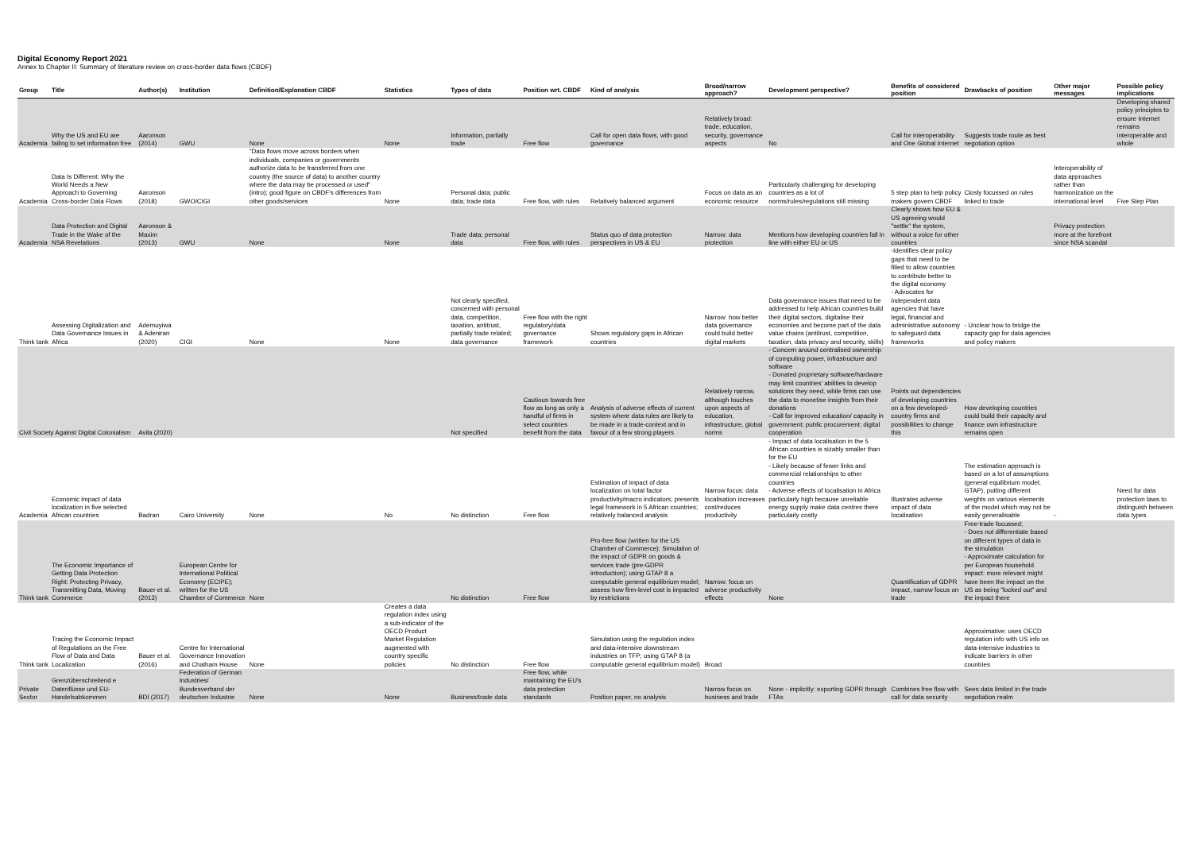Digital Economy Report 2021
Annex to Chapter II: Summary of literature review on cross-border data flows (CBDF)
| Group | Title | Author(s) | Institution | Definition/Explanation CBDF | Statistics | Types of data | Position wrt. CBDF | Kind of analysis | Broad/narrow approach? | Development perspective? | Benefits of considered position | Drawbacks of position | Other major messages | Possible policy implications |
| --- | --- | --- | --- | --- | --- | --- | --- | --- | --- | --- | --- | --- | --- | --- |
| Academia | Why the US and EU are failing to set information free | Aaronson (2014) | GWU | None | None | Information, partially trade | Free flow | Call for open data flows, with good governance | Relatively broad: trade, education, security, governance aspects | No | Call for interoperability and One Global Internet | Suggests trade route as best negotiation option | | Developing shared policy principles to ensure Internet remains interoperable and whole |
| Academia | Data Is Different: Why the World Needs a New Approach to Governing Cross-border Data Flows | Aaronson (2018) | GWO/CIGI | "Data flows move across borders when individuals, companies or governments authorize data to be transferred from one country (the source of data) to another country where the data may be processed or used" (intro); good figure on CBDF's differences from other goods/services | None | Personal data; public data; trade data | Free flow, with rules | Relatively balanced argument | Focus on data as an economic resource | Particularly challenging for developing countries as a lot of norms/rules/regulations still missing | 5 step plan to help policy makers govern CBDF | Closly focussed on rules linked to trade | Interoperability of data approaches rather than harmonization on the international level | Five Step Plan |
| Academia | Data Protection and Digital Trade in the Wake of the NSA Revelations | Aaronson & Maxim (2013) | GWU | None | None | Trade data; personal data | Free flow, with rules | Status quo of data protection perspectives in US & EU | Narrow: data protection | Mentions how developing countries fall in line with either EU or US | Clearly shows how EU & US agreeing would "settle" the system, without a voice for other countries | | Privacy protection more at the forefront since NSA scandal | |
| Think tank | Assessing Digitalization and Data Governance Issues in Africa | Ademuyiwa & Adeniran (2020) | CIGI | None | None | Not clearly specified, concerned with personal data, competition, taxation, antitrust, partially trade related; data governance | Free flow with the right regulatory/data governance framework | Shows regulatory gaps in African countries | Narrow: how better data governance could build better digital markets | Data governance issues that need to be addressed to help African countries build their digital sectors, digitalise their economies and become part of the data value chains (antitrust, competition, taxation, data privacy and security, skills) | -Identifies clear policy gaps that need to be filled to allow countries to contribute better to the digital economy - Advocates for independent data agencies that have legal, financial and administrative autonomy to safeguard data frameworks | - Unclear how to bridge the capacity gap for data agencies and policy makers | | |
| Civil Society Against Digital Colonialism | | Avila (2020) | | | | Not specified | Cautious towards free flow as long as only a handful of firms in select countries benefit from the data | Analysis of adverse effects of current system where data rules are likely to be made in a trade-context and in favour of a few strong players | Relatively narrow, although touches upon aspects of education, infrastructure, global norms | - Concern around centralised ownership of computing power, infrastructure and software - Donated proprietary software/hardware may limit countries' abilities to develop solutions they need, while firms can use the data to monetise insights from their donations - Call for improved education/ capacity in government; public procurement; digital cooperation | Points out dependencies of developing countries on a few developed-country firms and possibilities to change this | How developing countries could build their capacity and finance own infrastructure remains open | | |
| Academia | Economic impact of data localization in five selected African countries | Badran | Cairo University | None | No | No distinction | Free flow | Estimation of impact of data localization on total factor productivity/macro indicators; presents legal framework in 5 African countries; relatively balanced analysis | Narrow focus: data localisation increases cost/reduces productivity | - Impact of data localisation in the 5 African countries is sizably smaller than for the EU - Likely because of fewer links and commercial relationships to other countries - Adverse effects of localisation in Africa particularly high because unreliable energy supply make data centres there particularly costly | Illustrates adverse impact of data localisation | The estimation approach is based on a lot of assumptions (general equilibrium model, GTAP), putting different weights on various elements of the model which may not be easily generalisable | - | Need for data protection laws to distinguish between data types |
| Think tank | The Economic Importance of Getting Data Protection Right: Protecting Privacy, Transmitting Data, Moving Commerce | Bauer et al. (2013) | European Centre for International Political Economy (ECIPE); written for the US Chamber of Commerce | None | | No distinction | Free flow | Pro-free flow (written for the US Chamber of Commerce); Simulation of the impact of GDPR on goods & services trade (pre-GDPR introduction); using GTAP 8 a computable general equilibrium model; assess how firm-level cost is impacted by restrictions | Narrow: focus on adverse productivity effects | None | Quantification of GDPR impact, narrow focus on trade | Free-trade focussed; - Does not differentiate based on different types of data in the simulation - Approximate calculation for per European household impact: more relevant might have been the impact on the US as being "locked out" and the impact there | | |
| Think tank | Tracing the Economic Impact of Regulations on the Free Flow of Data and Data Localization | Bauer et al. (2016) | Centre for International Governance Innovation and Chatham House | None | Creates a data regulation index using a sub-indicator of the OECD Product Market Regulation augmented with country specific policies | No distinction | Free flow | Simulation using the regulation index and data-intensive downstream industries on TFP; using GTAP 8 (a computable general equilibrium model) | Broad | | | Approximative: uses OECD regulation info with US info on data-intensive industries to indicate barriers in other countries | | |
| Private Sector | Grenzüberschreitend e Datenflüsse und EU-Handelsabkommen | BDI (2017) | Federation of German Industries/ Bundesverband der deutschen Industrie | None | None | Business/trade data | Free flow, while maintaining the EU's data protection standards | Position paper, no analysis | Narrow focus on business and trade | None - implicitly: exporting GDPR through FTAs | Combines free flow with call for data security | Sees data limited in the trade negotiation realm | | |